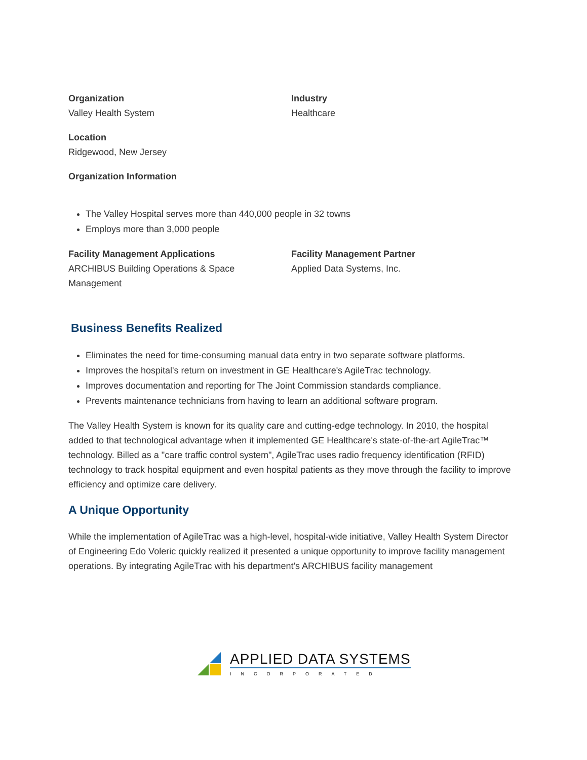Organization
Valley Health System
Industry
Healthcare
Location
Ridgewood, New Jersey
Organization Information
The Valley Hospital serves more than 440,000 people in 32 towns
Employs more than 3,000 people
Facility Management Applications
ARCHIBUS Building Operations & Space
Management
Facility Management Partner
Applied Data Systems, Inc.
Business Benefits Realized
Eliminates the need for time-consuming manual data entry in two separate software platforms.
Improves the hospital's return on investment in GE Healthcare's AgileTrac technology.
Improves documentation and reporting for The Joint Commission standards compliance.
Prevents maintenance technicians from having to learn an additional software program.
The Valley Health System is known for its quality care and cutting-edge technology. In 2010, the hospital added to that technological advantage when it implemented GE Healthcare's state-of-the-art AgileTrac™ technology. Billed as a "care traffic control system", AgileTrac uses radio frequency identification (RFID) technology to track hospital equipment and even hospital patients as they move through the facility to improve efficiency and optimize care delivery.
A Unique Opportunity
While the implementation of AgileTrac was a high-level, hospital-wide initiative, Valley Health System Director of Engineering Edo Voleric quickly realized it presented a unique opportunity to improve facility management operations. By integrating AgileTrac with his department's ARCHIBUS facility management
APPLIED DATA SYSTEMS
INCORPORATED